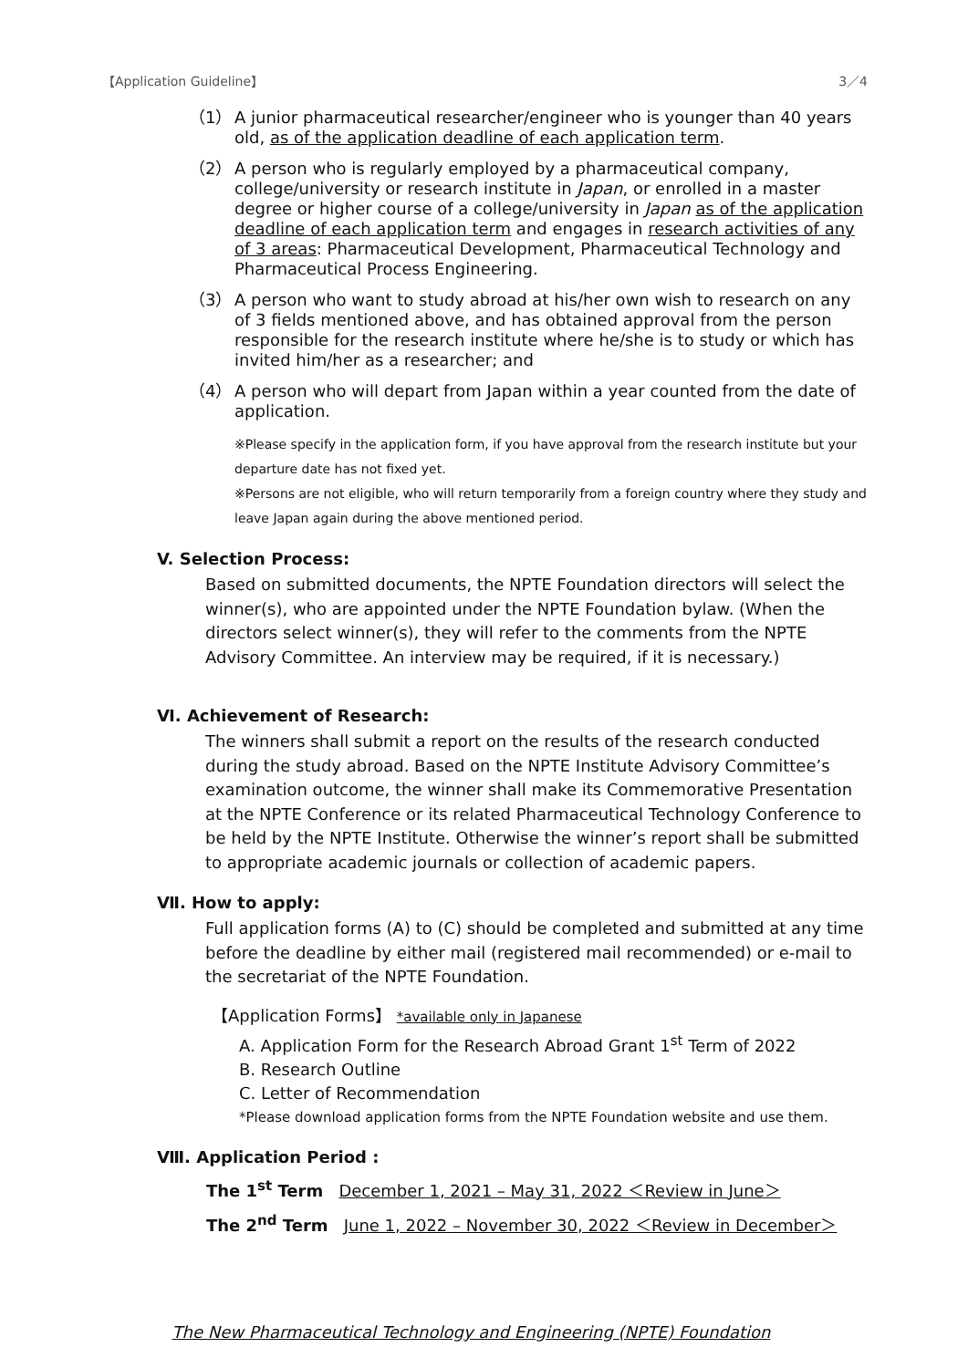【Application Guideline】 3／4
（1） A junior pharmaceutical researcher/engineer who is younger than 40 years old, as of the application deadline of each application term.
（2） A person who is regularly employed by a pharmaceutical company, college/university or research institute in Japan, or enrolled in a master degree or higher course of a college/university in Japan as of the application deadline of each application term and engages in research activities of any of 3 areas: Pharmaceutical Development, Pharmaceutical Technology and Pharmaceutical Process Engineering.
（3） A person who want to study abroad at his/her own wish to research on any of 3 fields mentioned above, and has obtained approval from the person responsible for the research institute where he/she is to study or which has invited him/her as a researcher; and
（4） A person who will depart from Japan within a year counted from the date of application.
※Please specify in the application form, if you have approval from the research institute but your departure date has not fixed yet.
※Persons are not eligible, who will return temporarily from a foreign country where they study and leave Japan again during the above mentioned period.
V. Selection Process:
Based on submitted documents, the NPTE Foundation directors will select the winner(s), who are appointed under the NPTE Foundation bylaw. (When the directors select winner(s), they will refer to the comments from the NPTE Advisory Committee. An interview may be required, if it is necessary.)
Ⅵ. Achievement of Research:
The winners shall submit a report on the results of the research conducted during the study abroad. Based on the NPTE Institute Advisory Committee’s examination outcome, the winner shall make its Commemorative Presentation at the NPTE Conference or its related Pharmaceutical Technology Conference to be held by the NPTE Institute. Otherwise the winner’s report shall be submitted to appropriate academic journals or collection of academic papers.
Ⅶ. How to apply:
Full application forms (A) to (C) should be completed and submitted at any time before the deadline by either mail (registered mail recommended) or e-mail to the secretariat of the NPTE Foundation.
【Application Forms】 *available only in Japanese
A. Application Form for the Research Abroad Grant 1<sup>st</sup> Term of 2022
B. Research Outline
C. Letter of Recommendation
*Please download application forms from the NPTE Foundation website and use them.
Ⅷ. Application Period :
The 1<sup>st</sup> Term December 1, 2021 – May 31, 2022 ＜Review in June＞
The 2<sup>nd</sup> Term June 1, 2022 – November 30, 2022 ＜Review in December＞
The New Pharmaceutical Technology and Engineering (NPTE) Foundation